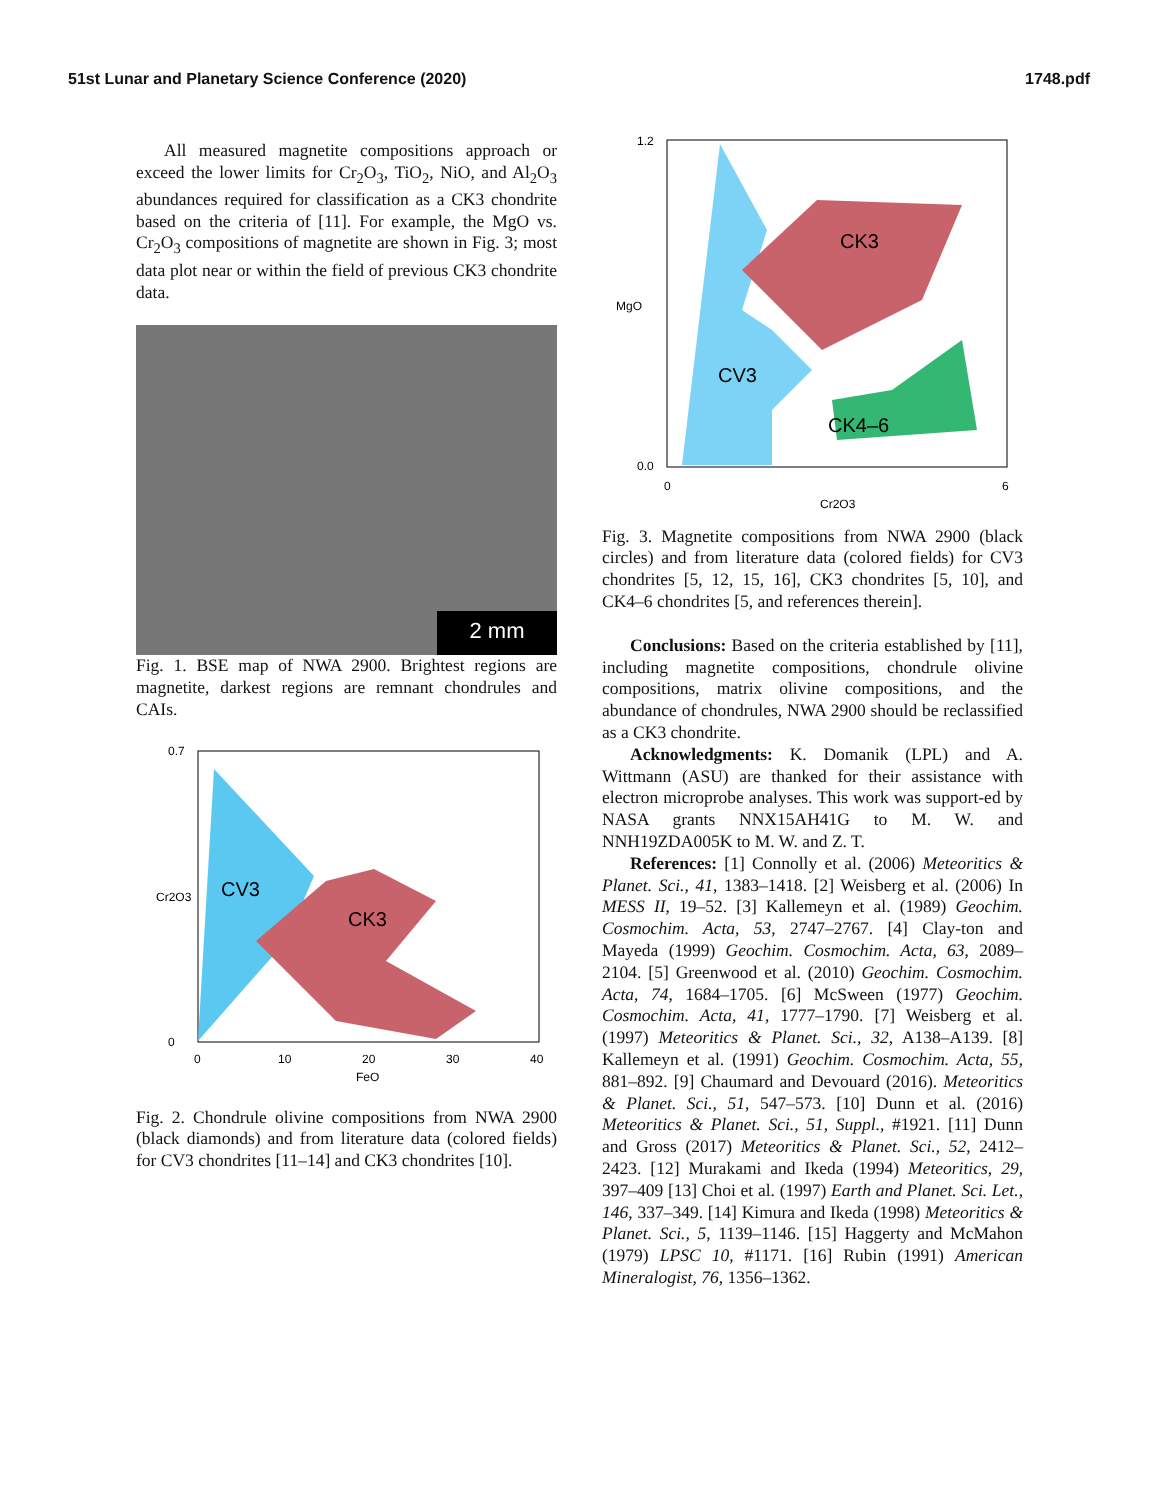51st Lunar and Planetary Science Conference (2020) 1748.pdf
All measured magnetite compositions approach or exceed the lower limits for Cr<sub>2</sub>O<sub>3</sub>, TiO<sub>2</sub>, NiO, and Al<sub>2</sub>O<sub>3</sub> abundances required for classification as a CK3 chondrite based on the criteria of [11]. For example, the MgO vs. Cr<sub>2</sub>O<sub>3</sub> compositions of magnetite are shown in Fig. 3; most data plot near or within the field of previous CK3 chondrite data.
2 mm
Fig. 1. BSE map of NWA 2900. Brightest regions are magnetite, darkest regions are remnant chondrules and CAIs.
CV3
CK3
0.7
0
0
10
20
30
40
FeO
Cr2O3
Fig. 2. Chondrule olivine compositions from NWA 2900 (black diamonds) and from literature data (colored fields) for CV3 chondrites [11–14] and CK3 chondrites [10].
CK3
CV3
CK4–6
1.2
0.0
0
6
Cr2O3
MgO
Fig. 3. Magnetite compositions from NWA 2900 (black circles) and from literature data (colored fields) for CV3 chondrites [5, 12, 15, 16], CK3 chondrites [5, 10], and CK4–6 chondrites [5, and references therein].
Conclusions: Based on the criteria established by [11], including magnetite compositions, chondrule olivine compositions, matrix olivine compositions, and the abundance of chondrules, NWA 2900 should be reclassified as a CK3 chondrite.
Acknowledgments: K. Domanik (LPL) and A. Wittmann (ASU) are thanked for their assistance with electron microprobe analyses. This work was support-ed by NASA grants NNX15AH41G to M. W. and NNH19ZDA005K to M. W. and Z. T.
References: [1] Connolly et al. (2006) Meteoritics & Planet. Sci., 41, 1383–1418. [2] Weisberg et al. (2006) In MESS II, 19–52. [3] Kallemeyn et al. (1989) Geochim. Cosmochim. Acta, 53, 2747–2767. [4] Clay-ton and Mayeda (1999) Geochim. Cosmochim. Acta, 63, 2089–2104. [5] Greenwood et al. (2010) Geochim. Cosmochim. Acta, 74, 1684–1705. [6] McSween (1977) Geochim. Cosmochim. Acta, 41, 1777–1790. [7] Weisberg et al. (1997) Meteoritics & Planet. Sci., 32, A138–A139. [8] Kallemeyn et al. (1991) Geochim. Cosmochim. Acta, 55, 881–892. [9] Chaumard and Devouard (2016). Meteoritics & Planet. Sci., 51, 547–573. [10] Dunn et al. (2016) Meteoritics & Planet. Sci., 51, Suppl., #1921. [11] Dunn and Gross (2017) Meteoritics & Planet. Sci., 52, 2412–2423. [12] Murakami and Ikeda (1994) Meteoritics, 29, 397–409 [13] Choi et al. (1997) Earth and Planet. Sci. Let., 146, 337–349. [14] Kimura and Ikeda (1998) Meteoritics & Planet. Sci., 5, 1139–1146. [15] Haggerty and McMahon (1979) LPSC 10, #1171. [16] Rubin (1991) American Mineralogist, 76, 1356–1362.